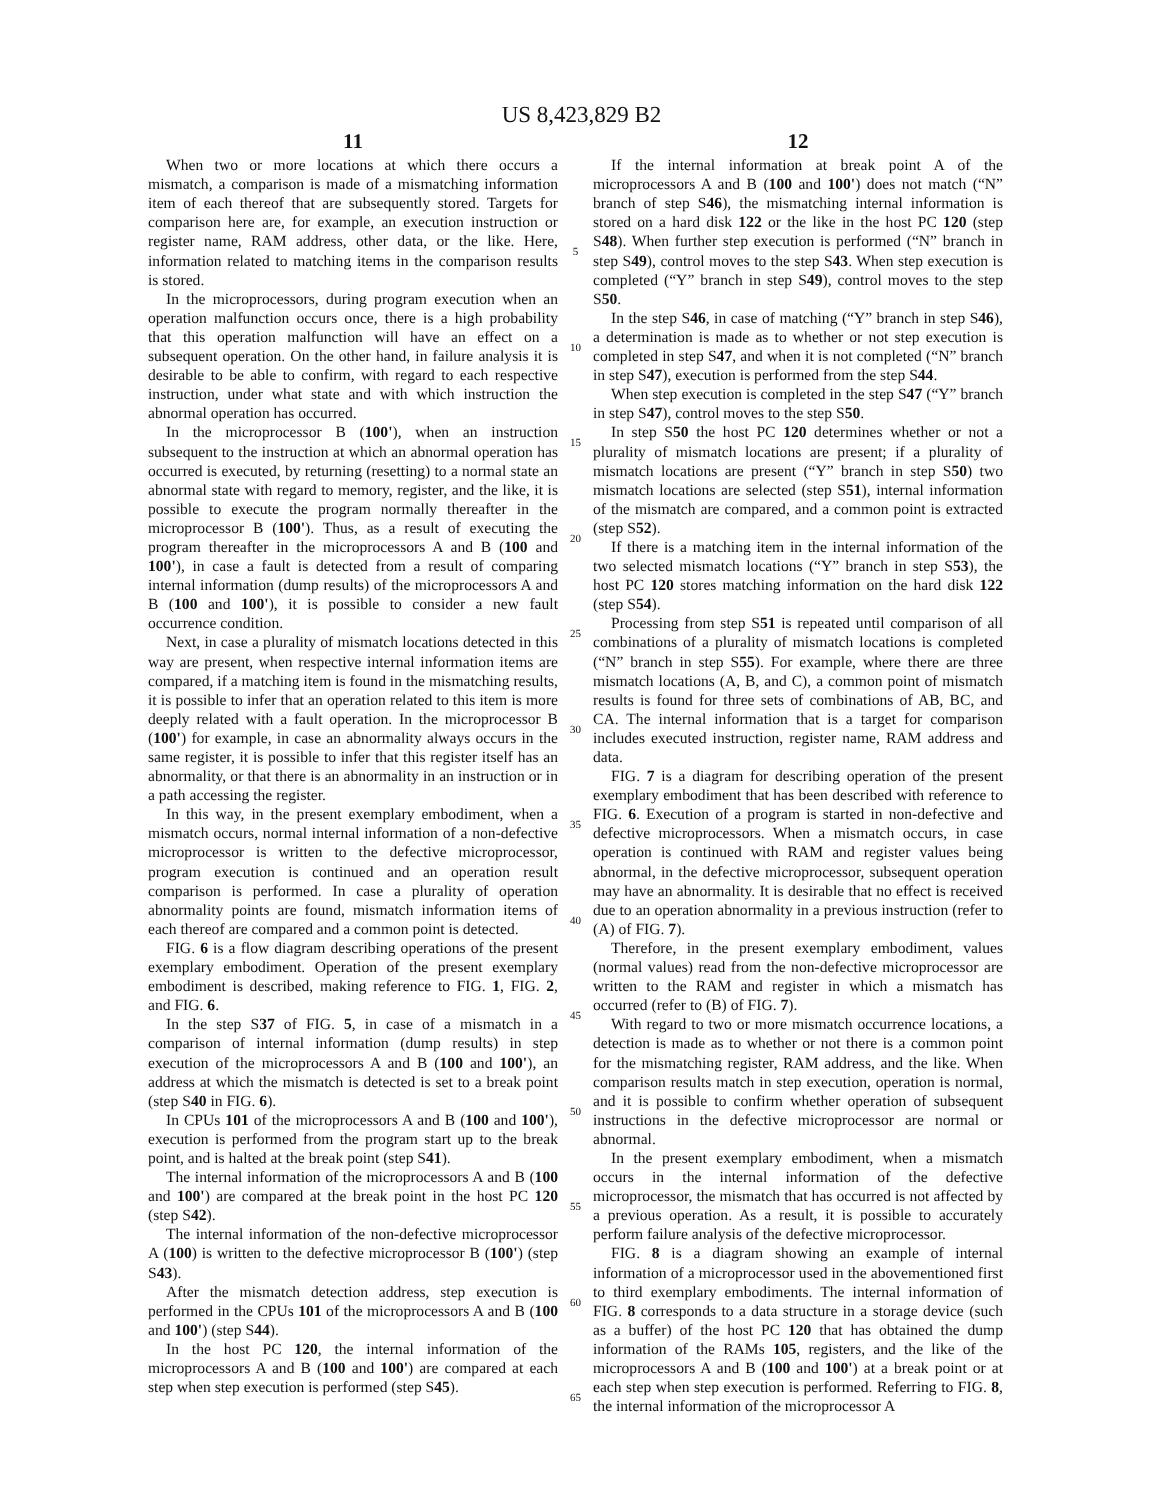US 8,423,829 B2
11
When two or more locations at which there occurs a mismatch, a comparison is made of a mismatching information item of each thereof that are subsequently stored. Targets for comparison here are, for example, an execution instruction or register name, RAM address, other data, or the like. Here, information related to matching items in the comparison results is stored.
In the microprocessors, during program execution when an operation malfunction occurs once, there is a high probability that this operation malfunction will have an effect on a subsequent operation. On the other hand, in failure analysis it is desirable to be able to confirm, with regard to each respective instruction, under what state and with which instruction the abnormal operation has occurred.
In the microprocessor B (100'), when an instruction subsequent to the instruction at which an abnormal operation has occurred is executed, by returning (resetting) to a normal state an abnormal state with regard to memory, register, and the like, it is possible to execute the program normally thereafter in the microprocessor B (100'). Thus, as a result of executing the program thereafter in the microprocessors A and B (100 and 100'), in case a fault is detected from a result of comparing internal information (dump results) of the microprocessors A and B (100 and 100'), it is possible to consider a new fault occurrence condition.
Next, in case a plurality of mismatch locations detected in this way are present, when respective internal information items are compared, if a matching item is found in the mismatching results, it is possible to infer that an operation related to this item is more deeply related with a fault operation. In the microprocessor B (100') for example, in case an abnormality always occurs in the same register, it is possible to infer that this register itself has an abnormality, or that there is an abnormality in an instruction or in a path accessing the register.
In this way, in the present exemplary embodiment, when a mismatch occurs, normal internal information of a non-defective microprocessor is written to the defective microprocessor, program execution is continued and an operation result comparison is performed. In case a plurality of operation abnormality points are found, mismatch information items of each thereof are compared and a common point is detected.
FIG. 6 is a flow diagram describing operations of the present exemplary embodiment. Operation of the present exemplary embodiment is described, making reference to FIG. 1, FIG. 2, and FIG. 6.
In the step S37 of FIG. 5, in case of a mismatch in a comparison of internal information (dump results) in step execution of the microprocessors A and B (100 and 100'), an address at which the mismatch is detected is set to a break point (step S40 in FIG. 6).
In CPUs 101 of the microprocessors A and B (100 and 100'), execution is performed from the program start up to the break point, and is halted at the break point (step S41).
The internal information of the microprocessors A and B (100 and 100') are compared at the break point in the host PC 120 (step S42).
The internal information of the non-defective microprocessor A (100) is written to the defective microprocessor B (100') (step S43).
After the mismatch detection address, step execution is performed in the CPUs 101 of the microprocessors A and B (100 and 100') (step S44).
In the host PC 120, the internal information of the microprocessors A and B (100 and 100') are compared at each step when step execution is performed (step S45).
5
10
15
20
25
30
35
40
45
50
55
60
65
12
If the internal information at break point A of the microprocessors A and B (100 and 100') does not match (“N” branch of step S46), the mismatching internal information is stored on a hard disk 122 or the like in the host PC 120 (step S48). When further step execution is performed (“N” branch in step S49), control moves to the step S43. When step execution is completed (“Y” branch in step S49), control moves to the step S50.
In the step S46, in case of matching (“Y” branch in step S46), a determination is made as to whether or not step execution is completed in step S47, and when it is not completed (“N” branch in step S47), execution is performed from the step S44.
When step execution is completed in the step S47 (“Y” branch in step S47), control moves to the step S50.
In step S50 the host PC 120 determines whether or not a plurality of mismatch locations are present; if a plurality of mismatch locations are present (“Y” branch in step S50) two mismatch locations are selected (step S51), internal information of the mismatch are compared, and a common point is extracted (step S52).
If there is a matching item in the internal information of the two selected mismatch locations (“Y” branch in step S53), the host PC 120 stores matching information on the hard disk 122 (step S54).
Processing from step S51 is repeated until comparison of all combinations of a plurality of mismatch locations is completed (“N” branch in step S55). For example, where there are three mismatch locations (A, B, and C), a common point of mismatch results is found for three sets of combinations of AB, BC, and CA. The internal information that is a target for comparison includes executed instruction, register name, RAM address and data.
FIG. 7 is a diagram for describing operation of the present exemplary embodiment that has been described with reference to FIG. 6. Execution of a program is started in non-defective and defective microprocessors. When a mismatch occurs, in case operation is continued with RAM and register values being abnormal, in the defective microprocessor, subsequent operation may have an abnormality. It is desirable that no effect is received due to an operation abnormality in a previous instruction (refer to (A) of FIG. 7).
Therefore, in the present exemplary embodiment, values (normal values) read from the non-defective microprocessor are written to the RAM and register in which a mismatch has occurred (refer to (B) of FIG. 7).
With regard to two or more mismatch occurrence locations, a detection is made as to whether or not there is a common point for the mismatching register, RAM address, and the like. When comparison results match in step execution, operation is normal, and it is possible to confirm whether operation of subsequent instructions in the defective microprocessor are normal or abnormal.
In the present exemplary embodiment, when a mismatch occurs in the internal information of the defective microprocessor, the mismatch that has occurred is not affected by a previous operation. As a result, it is possible to accurately perform failure analysis of the defective microprocessor.
FIG. 8 is a diagram showing an example of internal information of a microprocessor used in the abovementioned first to third exemplary embodiments. The internal information of FIG. 8 corresponds to a data structure in a storage device (such as a buffer) of the host PC 120 that has obtained the dump information of the RAMs 105, registers, and the like of the microprocessors A and B (100 and 100') at a break point or at each step when step execution is performed. Referring to FIG. 8, the internal information of the microprocessor A